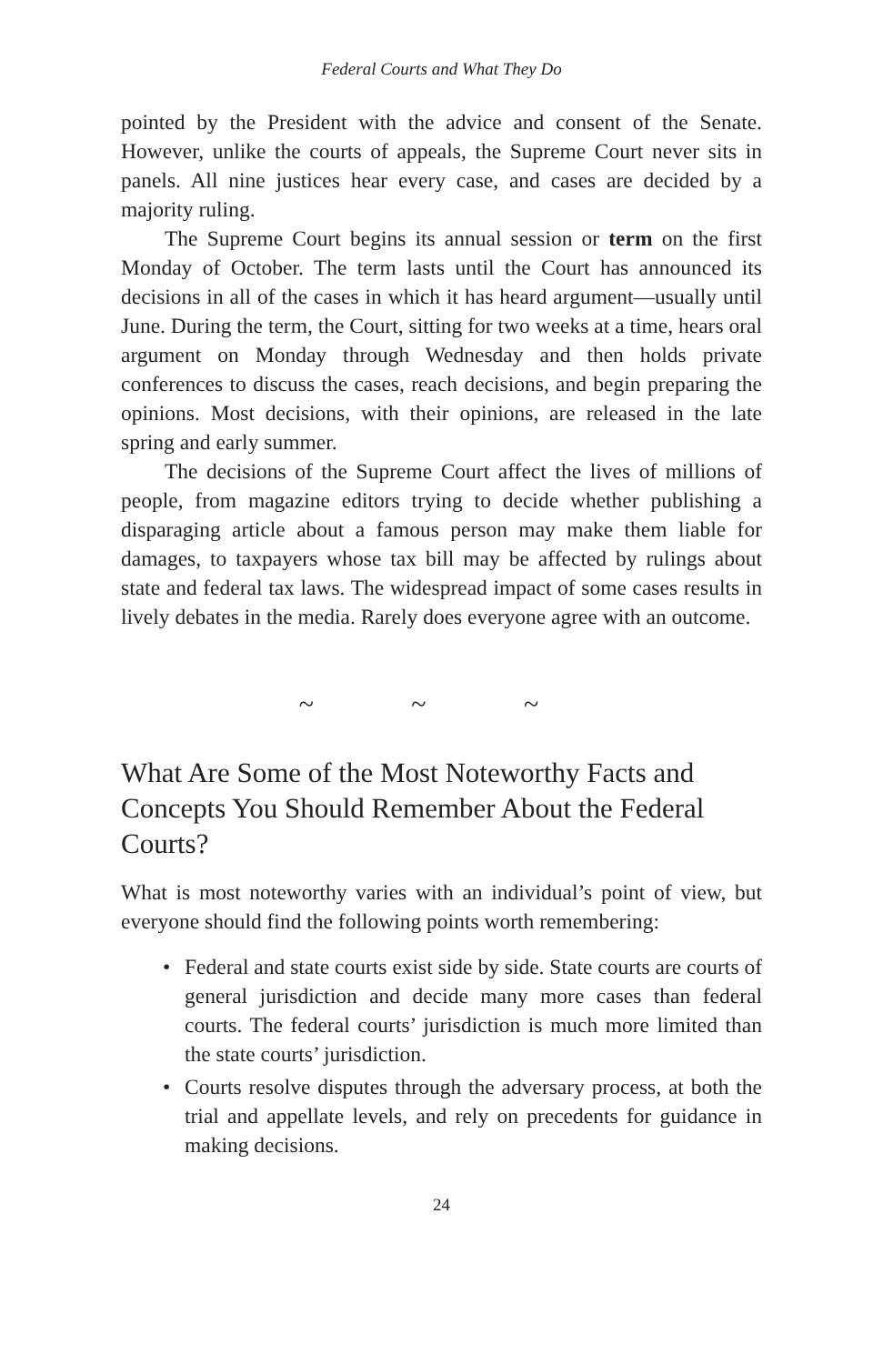Federal Courts and What They Do
pointed by the President with the advice and consent of the Senate. However, unlike the courts of appeals, the Supreme Court never sits in panels. All nine justices hear every case, and cases are decided by a majority ruling.
The Supreme Court begins its annual session or term on the first Monday of October. The term lasts until the Court has announced its decisions in all of the cases in which it has heard argument—usually until June. During the term, the Court, sitting for two weeks at a time, hears oral argument on Monday through Wednesday and then holds private conferences to discuss the cases, reach decisions, and begin preparing the opinions. Most decisions, with their opinions, are released in the late spring and early summer.
The decisions of the Supreme Court affect the lives of millions of people, from magazine editors trying to decide whether publishing a disparaging article about a famous person may make them liable for damages, to taxpayers whose tax bill may be affected by rulings about state and federal tax laws. The widespread impact of some cases results in lively debates in the media. Rarely does everyone agree with an outcome.
~ ~ ~
What Are Some of the Most Noteworthy Facts and Concepts You Should Remember About the Federal Courts?
What is most noteworthy varies with an individual’s point of view, but everyone should find the following points worth remembering:
• Federal and state courts exist side by side. State courts are courts of general jurisdiction and decide many more cases than federal courts. The federal courts’ jurisdiction is much more limited than the state courts’ jurisdiction.
• Courts resolve disputes through the adversary process, at both the trial and appellate levels, and rely on precedents for guidance in making decisions.
24